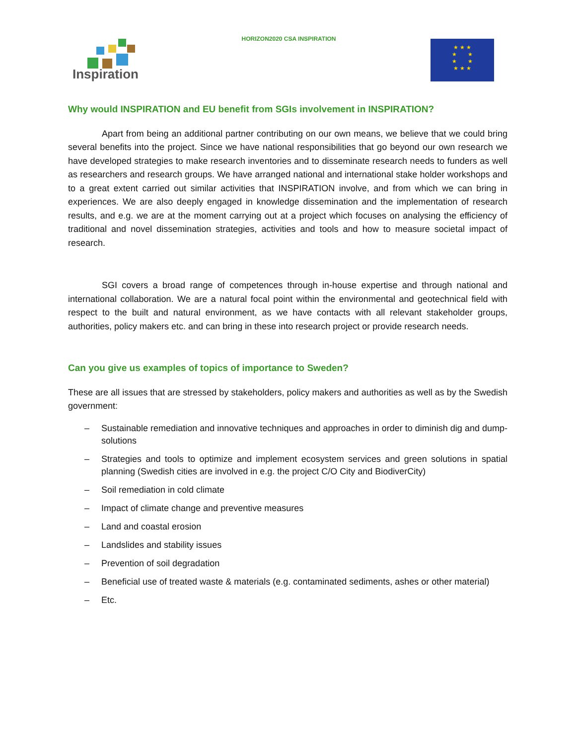Inspiration
HORIZON2020 CSA INSPIRATION
★ ★ ★
★ ★
★ ★
★ ★ ★
Why would INSPIRATION and EU benefit from SGIs involvement in INSPIRATION?
Apart from being an additional partner contributing on our own means, we believe that we could bring several benefits into the project. Since we have national responsibilities that go beyond our own research we have developed strategies to make research inventories and to disseminate research needs to funders as well as researchers and research groups. We have arranged national and international stake holder workshops and to a great extent carried out similar activities that INSPIRATION involve, and from which we can bring in experiences. We are also deeply engaged in knowledge dissemination and the implementation of research results, and e.g. we are at the moment carrying out at a project which focuses on analysing the efficiency of traditional and novel dissemination strategies, activities and tools and how to measure societal impact of research.
SGI covers a broad range of competences through in-house expertise and through national and international collaboration. We are a natural focal point within the environmental and geotechnical field with respect to the built and natural environment, as we have contacts with all relevant stakeholder groups, authorities, policy makers etc. and can bring in these into research project or provide research needs.
Can you give us examples of topics of importance to Sweden?
These are all issues that are stressed by stakeholders, policy makers and authorities as well as by the Swedish government:
– Sustainable remediation and innovative techniques and approaches in order to diminish dig and dump-solutions
– Strategies and tools to optimize and implement ecosystem services and green solutions in spatial planning (Swedish cities are involved in e.g. the project C/O City and BiodiverCity)
– Soil remediation in cold climate
– Impact of climate change and preventive measures
– Land and coastal erosion
– Landslides and stability issues
– Prevention of soil degradation
– Beneficial use of treated waste & materials (e.g. contaminated sediments, ashes or other material)
– Etc.